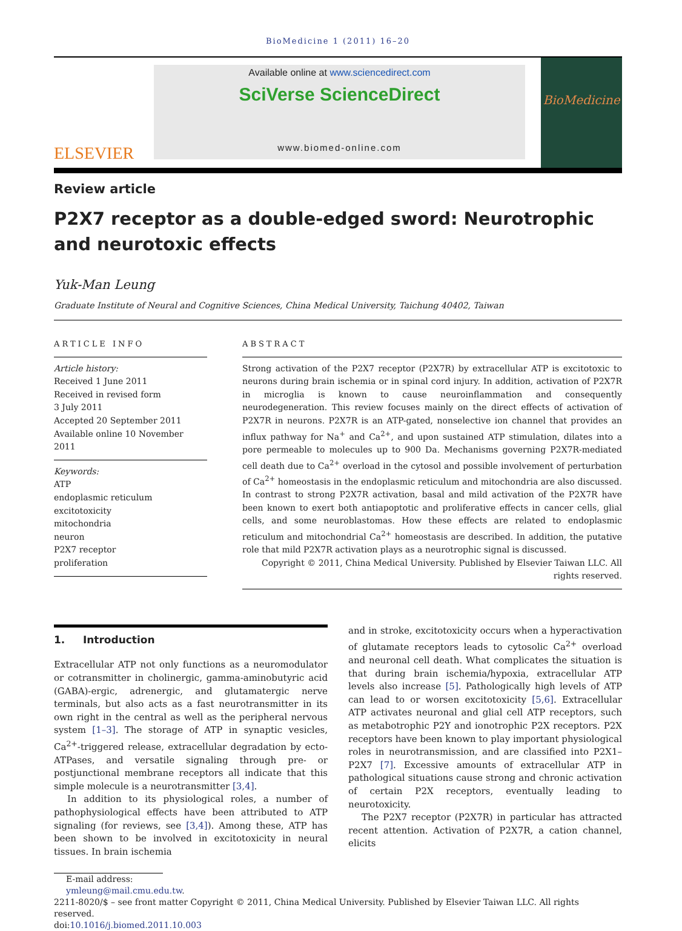BioMedicine 1 (2011) 16–20
ELSEVIER
Available online at www.sciencedirect.com
SciVerse ScienceDirect
www.biomed-online.com
BioMedicine
Review article
P2X7 receptor as a double-edged sword: Neurotrophic and neurotoxic effects
Yuk-Man Leung
Graduate Institute of Neural and Cognitive Sciences, China Medical University, Taichung 40402, Taiwan
ARTICLE INFO
Article history:
Received 1 June 2011
Received in revised form
3 July 2011
Accepted 20 September 2011
Available online 10 November 2011
Keywords:
ATP
endoplasmic reticulum
excitotoxicity
mitochondria
neuron
P2X7 receptor
proliferation
ABSTRACT
Strong activation of the P2X7 receptor (P2X7R) by extracellular ATP is excitotoxic to neurons during brain ischemia or in spinal cord injury. In addition, activation of P2X7R in microglia is known to cause neuroinflammation and consequently neurodegeneration. This review focuses mainly on the direct effects of activation of P2X7R in neurons. P2X7R is an ATP-gated, nonselective ion channel that provides an influx pathway for Na<sup>+</sup> and Ca<sup>2+</sup>, and upon sustained ATP stimulation, dilates into a pore permeable to molecules up to 900 Da. Mechanisms governing P2X7R-mediated cell death due to Ca<sup>2+</sup> overload in the cytosol and possible involvement of perturbation of Ca<sup>2+</sup> homeostasis in the endoplasmic reticulum and mitochondria are also discussed. In contrast to strong P2X7R activation, basal and mild activation of the P2X7R have been known to exert both antiapoptotic and proliferative effects in cancer cells, glial cells, and some neuroblastomas. How these effects are related to endoplasmic reticulum and mitochondrial Ca<sup>2+</sup> homeostasis are described. In addition, the putative role that mild P2X7R activation plays as a neurotrophic signal is discussed.
Copyright © 2011, China Medical University. Published by Elsevier Taiwan LLC. All rights reserved.
1. Introduction
Extracellular ATP not only functions as a neuromodulator or cotransmitter in cholinergic, gamma-aminobutyric acid (GABA)-ergic, adrenergic, and glutamatergic nerve terminals, but also acts as a fast neurotransmitter in its own right in the central as well as the peripheral nervous system [1–3]. The storage of ATP in synaptic vesicles, Ca<sup>2+</sup>-triggered release, extracellular degradation by ecto-ATPases, and versatile signaling through pre- or postjunctional membrane receptors all indicate that this simple molecule is a neurotransmitter [3,4].
In addition to its physiological roles, a number of pathophysiological effects have been attributed to ATP signaling (for reviews, see [3,4]). Among these, ATP has been shown to be involved in excitotoxicity in neural tissues. In brain ischemia
and in stroke, excitotoxicity occurs when a hyperactivation of glutamate receptors leads to cytosolic Ca<sup>2+</sup> overload and neuronal cell death. What complicates the situation is that during brain ischemia/hypoxia, extracellular ATP levels also increase [5]. Pathologically high levels of ATP can lead to or worsen excitotoxicity [5,6]. Extracellular ATP activates neuronal and glial cell ATP receptors, such as metabotrophic P2Y and ionotrophic P2X receptors. P2X receptors have been known to play important physiological roles in neurotransmission, and are classified into P2X1–P2X7 [7]. Excessive amounts of extracellular ATP in pathological situations cause strong and chronic activation of certain P2X receptors, eventually leading to neurotoxicity.
The P2X7 receptor (P2X7R) in particular has attracted recent attention. Activation of P2X7R, a cation channel, elicits
E-mail address: ymleung@mail.cmu.edu.tw.
2211-8020/$ – see front matter Copyright © 2011, China Medical University. Published by Elsevier Taiwan LLC. All rights reserved.
doi:10.1016/j.biomed.2011.10.003